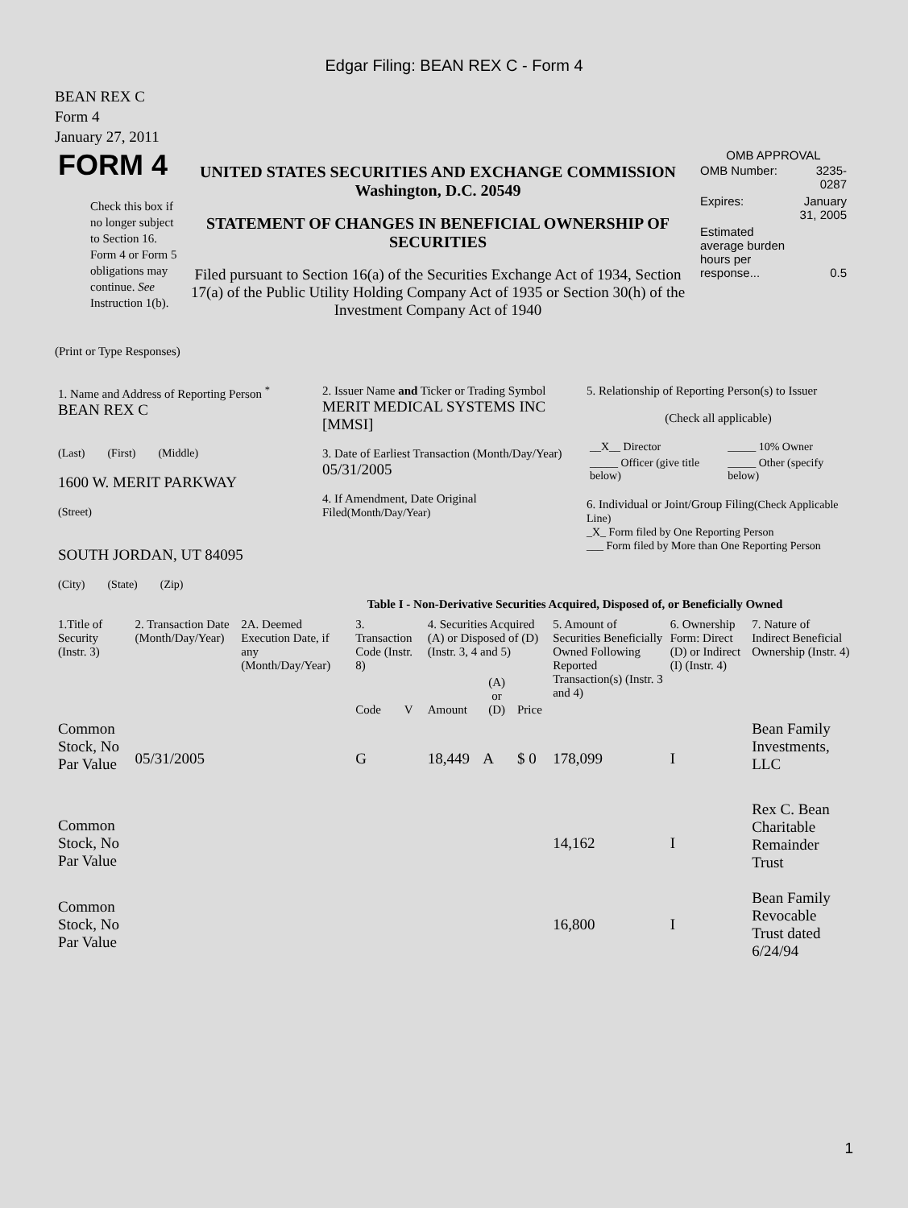Edgar Filing: BEAN REX C - Form 4
BEAN REX C
Form 4
January 27, 2011
| FORM 4 Check this box if no longer subject to Section 16. Form 4 or Form 5 obligations may continue. See Instruction 1(b). | UNITED STATES SECURITIES AND EXCHANGE COMMISSION Washington, D.C. 20549 STATEMENT OF CHANGES IN BENEFICIAL OWNERSHIP OF SECURITIES Filed pursuant to Section 16(a) of the Securities Exchange Act of 1934, Section 17(a) of the Public Utility Holding Company Act of 1935 or Section 30(h) of the Investment Company Act of 1940 | OMB APPROVAL / OMB Number: / 3235-0287 / / Expires: / January 31, 2005 / / Estimated average burden hours per response... / 0.5 / |
(Print or Type Responses)
| 1. Name and Address of Reporting Person <sup>*</sup> BEAN REX C (Last) (First) (Middle) 1600 W. MERIT PARKWAY (Street) SOUTH JORDAN, UT 84095 (City) (State) (Zip) | 2. Issuer Name and Ticker or Trading Symbol MERIT MEDICAL SYSTEMS INC [MMSI] 3. Date of Earliest Transaction (Month/Day/Year) 05/31/2005 4. If Amendment, Date Original Filed (Month/Day/Year) | 5. Relationship of Reporting Person(s) to Issuer (Check all applicable) / __X__ Director / _____ 10% Owner / / _____ Officer (give title below) / _____ Other (specify below) / 6. Individual or Joint/Group Filing (Check Applicable Line) _X_ Form filed by One Reporting Person ___ Form filed by More than One Reporting Person |
Table I - Non-Derivative Securities Acquired, Disposed of, or Beneficially Owned
| 1.Title of Security (Instr. 3) | 2. Transaction Date (Month/Day/Year) | 2A. Deemed Execution Date, if any (Month/Day/Year) | 3. Transaction Code (Instr. 8) | | 4. Securities Acquired (A) or Disposed of (D) (Instr. 3, 4 and 5) | | | 5. Amount of Securities Beneficially Owned Following Reported Transaction(s) (Instr. 3 and 4) | 6. Ownership Form: Direct (D) or Indirect (I) (Instr. 4) | 7. Nature of Indirect Beneficial Ownership (Instr. 4) |
| | | | Code | V | Amount | (A) or (D) | Price | | | |
| Common Stock, No Par Value | 05/31/2005 | | G | | 18,449 | A | $ 0 | 178,099 | I | Bean Family Investments, LLC |
| Common Stock, No Par Value | | | | | | | | 14,162 | I | Rex C. Bean Charitable Remainder Trust |
| Common Stock, No Par Value | | | | | | | | 16,800 | I | Bean Family Revocable Trust dated 6/24/94 |
1